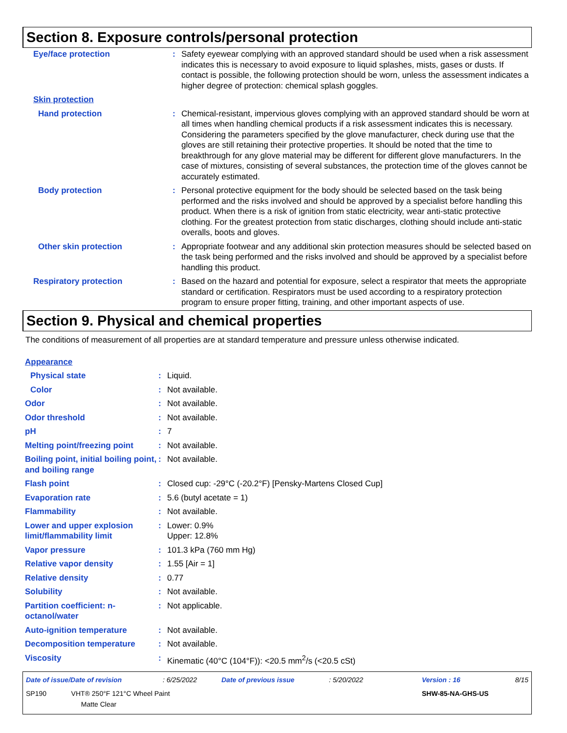Section 8. Exposure controls/personal protection
| Eye/face protection | : | Safety eyewear complying with an approved standard should be used when a risk assessment indicates this is necessary to avoid exposure to liquid splashes, mists, gases or dusts. If contact is possible, the following protection should be worn, unless the assessment indicates a higher degree of protection: chemical splash goggles. |
| Skin protection | | |
| Hand protection | : | Chemical-resistant, impervious gloves complying with an approved standard should be worn at all times when handling chemical products if a risk assessment indicates this is necessary. Considering the parameters specified by the glove manufacturer, check during use that the gloves are still retaining their protective properties. It should be noted that the time to breakthrough for any glove material may be different for different glove manufacturers. In the case of mixtures, consisting of several substances, the protection time of the gloves cannot be accurately estimated. |
| Body protection | : | Personal protective equipment for the body should be selected based on the task being performed and the risks involved and should be approved by a specialist before handling this product. When there is a risk of ignition from static electricity, wear anti-static protective clothing. For the greatest protection from static discharges, clothing should include anti-static overalls, boots and gloves. |
| Other skin protection | : | Appropriate footwear and any additional skin protection measures should be selected based on the task being performed and the risks involved and should be approved by a specialist before handling this product. |
| Respiratory protection | : | Based on the hazard and potential for exposure, select a respirator that meets the appropriate standard or certification. Respirators must be used according to a respiratory protection program to ensure proper fitting, training, and other important aspects of use. |
Section 9. Physical and chemical properties
The conditions of measurement of all properties are at standard temperature and pressure unless otherwise indicated.
| Appearance | | |
| Physical state | : | Liquid. |
| Color | : | Not available. |
| Odor | : | Not available. |
| Odor threshold | : | Not available. |
| pH | : | 7 |
| Melting point/freezing point | : | Not available. |
| Boiling point, initial boiling point, and boiling range | : | Not available. |
| Flash point | : | Closed cup: -29°C (-20.2°F) [Pensky-Martens Closed Cup] |
| Evaporation rate | : | 5.6 (butyl acetate = 1) |
| Flammability | : | Not available. |
| Lower and upper explosion limit/flammability limit | : | Lower: 0.9% Upper: 12.8% |
| Vapor pressure | : | 101.3 kPa (760 mm Hg) |
| Relative vapor density | : | 1.55 [Air = 1] |
| Relative density | : | 0.77 |
| Solubility | : | Not available. |
| Partition coefficient: n-octanol/water | : | Not applicable. |
| Auto-ignition temperature | : | Not available. |
| Decomposition temperature | : | Not available. |
| Viscosity | : | Kinematic (40°C (104°F)): <20.5 mm<sup>2</sup>/s (<20.5 cSt) |
| Date of issue/Date of revision | : 6/25/2022 | Date of previous issue | : 5/20/2022 | Version : 16 | 8/15 |
| SP190 VHT® 250°F 121°C Wheel Paint Matte Clear | | | | SHW-85-NA-GHS-US | |